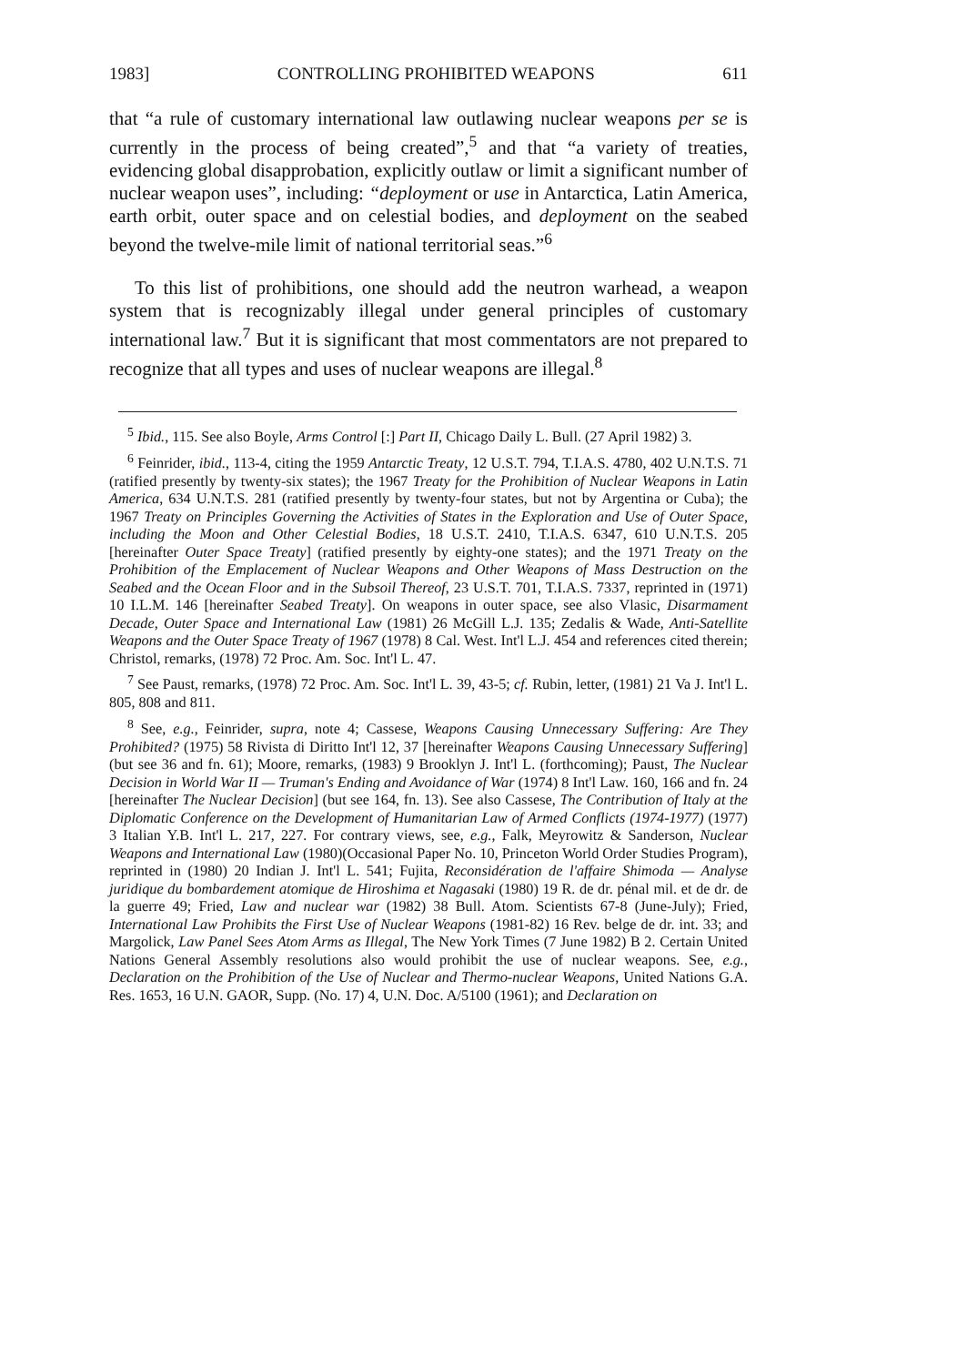1983] CONTROLLING PROHIBITED WEAPONS 611
that “a rule of customary international law outlawing nuclear weapons per se is currently in the process of being created”,<sup>5</sup> and that “a variety of treaties, evidencing global disapprobation, explicitly outlaw or limit a significant number of nuclear weapon uses”, including: “deployment or use in Antarctica, Latin America, earth orbit, outer space and on celestial bodies, and deployment on the seabed beyond the twelve-mile limit of national territorial seas.”<sup>6</sup>
To this list of prohibitions, one should add the neutron warhead, a weapon system that is recognizably illegal under general principles of customary international law.<sup>7</sup> But it is significant that most commentators are not prepared to recognize that all types and uses of nuclear weapons are illegal.<sup>8</sup>
<sup>5</sup> Ibid., 115. See also Boyle, Arms Control [:] Part II, Chicago Daily L. Bull. (27 April 1982) 3.
<sup>6</sup> Feinrider, ibid., 113-4, citing the 1959 Antarctic Treaty, 12 U.S.T. 794, T.I.A.S. 4780, 402 U.N.T.S. 71 (ratified presently by twenty-six states); the 1967 Treaty for the Prohibition of Nuclear Weapons in Latin America, 634 U.N.T.S. 281 (ratified presently by twenty-four states, but not by Argentina or Cuba); the 1967 Treaty on Principles Governing the Activities of States in the Exploration and Use of Outer Space, including the Moon and Other Celestial Bodies, 18 U.S.T. 2410, T.I.A.S. 6347, 610 U.N.T.S. 205 [hereinafter Outer Space Treaty] (ratified presently by eighty-one states); and the 1971 Treaty on the Prohibition of the Emplacement of Nuclear Weapons and Other Weapons of Mass Destruction on the Seabed and the Ocean Floor and in the Subsoil Thereof, 23 U.S.T. 701, T.I.A.S. 7337, reprinted in (1971) 10 I.L.M. 146 [hereinafter Seabed Treaty]. On weapons in outer space, see also Vlasic, Disarmament Decade, Outer Space and International Law (1981) 26 McGill L.J. 135; Zedalis & Wade, Anti-Satellite Weapons and the Outer Space Treaty of 1967 (1978) 8 Cal. West. Int'l L.J. 454 and references cited therein; Christol, remarks, (1978) 72 Proc. Am. Soc. Int'l L. 47.
<sup>7</sup> See Paust, remarks, (1978) 72 Proc. Am. Soc. Int'l L. 39, 43-5; cf. Rubin, letter, (1981) 21 Va J. Int'l L. 805, 808 and 811.
<sup>8</sup> See, e.g., Feinrider, supra, note 4; Cassese, Weapons Causing Unnecessary Suffering: Are They Prohibited? (1975) 58 Rivista di Diritto Int'l 12, 37 [hereinafter Weapons Causing Unnecessary Suffering](but see 36 and fn. 61); Moore, remarks, (1983) 9 Brooklyn J. Int'l L. (forthcoming); Paust, The Nuclear Decision in World War II — Truman's Ending and Avoidance of War (1974) 8 Int'l Law. 160, 166 and fn. 24 [hereinafter The Nuclear Decision] (but see 164, fn. 13). See also Cassese, The Contribution of Italy at the Diplomatic Conference on the Development of Humanitarian Law of Armed Conflicts (1974-1977) (1977) 3 Italian Y.B. Int'l L. 217, 227. For contrary views, see, e.g., Falk, Meyrowitz & Sanderson, Nuclear Weapons and International Law (1980)(Occasional Paper No. 10, Princeton World Order Studies Program), reprinted in (1980) 20 Indian J. Int'l L. 541; Fujita, Reconsidération de l'affaire Shimoda — Analyse juridique du bombardement atomique de Hiroshima et Nagasaki (1980) 19 R. de dr. pénal mil. et de dr. de la guerre 49; Fried, Law and nuclear war (1982) 38 Bull. Atom. Scientists 67-8 (June-July); Fried, International Law Prohibits the First Use of Nuclear Weapons (1981-82) 16 Rev. belge de dr. int. 33; and Margolick, Law Panel Sees Atom Arms as Illegal, The New York Times (7 June 1982) B 2. Certain United Nations General Assembly resolutions also would prohibit the use of nuclear weapons. See, e.g., Declaration on the Prohibition of the Use of Nuclear and Thermo-nuclear Weapons, United Nations G.A. Res. 1653, 16 U.N. GAOR, Supp. (No. 17) 4, U.N. Doc. A/5100 (1961); and Declaration on